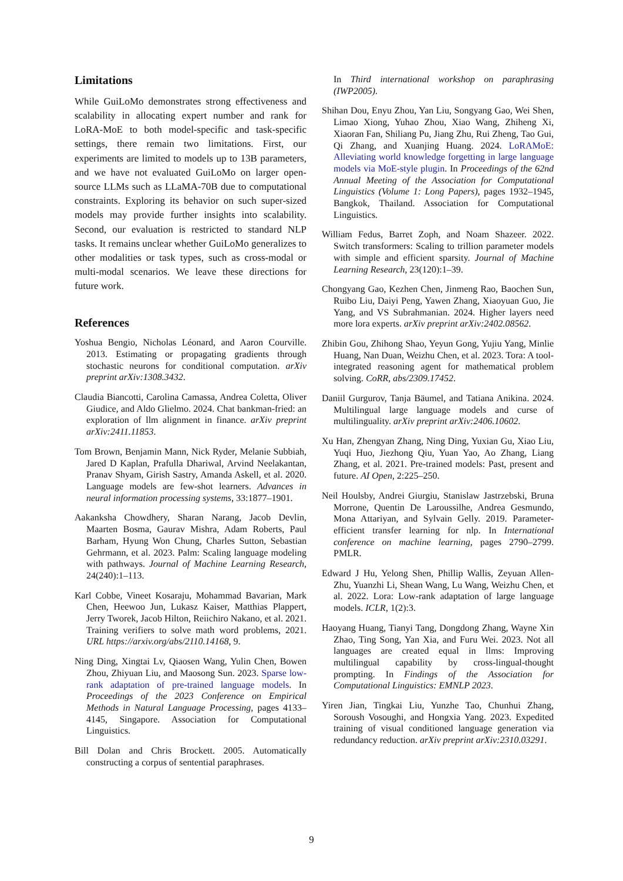Limitations
While GuiLoMo demonstrates strong effectiveness and scalability in allocating expert number and rank for LoRA-MoE to both model-specific and task-specific settings, there remain two limitations. First, our experiments are limited to models up to 13B parameters, and we have not evaluated GuiLoMo on larger open-source LLMs such as LLaMA-70B due to computational constraints. Exploring its behavior on such super-sized models may provide further insights into scalability. Second, our evaluation is restricted to standard NLP tasks. It remains unclear whether GuiLoMo generalizes to other modalities or task types, such as cross-modal or multi-modal scenarios. We leave these directions for future work.
References
Yoshua Bengio, Nicholas Léonard, and Aaron Courville. 2013. Estimating or propagating gradients through stochastic neurons for conditional computation. arXiv preprint arXiv:1308.3432.
Claudia Biancotti, Carolina Camassa, Andrea Coletta, Oliver Giudice, and Aldo Glielmo. 2024. Chat bankman-fried: an exploration of llm alignment in finance. arXiv preprint arXiv:2411.11853.
Tom Brown, Benjamin Mann, Nick Ryder, Melanie Subbiah, Jared D Kaplan, Prafulla Dhariwal, Arvind Neelakantan, Pranav Shyam, Girish Sastry, Amanda Askell, et al. 2020. Language models are few-shot learners. Advances in neural information processing systems, 33:1877–1901.
Aakanksha Chowdhery, Sharan Narang, Jacob Devlin, Maarten Bosma, Gaurav Mishra, Adam Roberts, Paul Barham, Hyung Won Chung, Charles Sutton, Sebastian Gehrmann, et al. 2023. Palm: Scaling language modeling with pathways. Journal of Machine Learning Research, 24(240):1–113.
Karl Cobbe, Vineet Kosaraju, Mohammad Bavarian, Mark Chen, Heewoo Jun, Lukasz Kaiser, Matthias Plappert, Jerry Tworek, Jacob Hilton, Reiichiro Nakano, et al. 2021. Training verifiers to solve math word problems, 2021. URL https://arxiv.org/abs/2110.14168, 9.
Ning Ding, Xingtai Lv, Qiaosen Wang, Yulin Chen, Bowen Zhou, Zhiyuan Liu, and Maosong Sun. 2023. Sparse low-rank adaptation of pre-trained language models. In Proceedings of the 2023 Conference on Empirical Methods in Natural Language Processing, pages 4133–4145, Singapore. Association for Computational Linguistics.
Bill Dolan and Chris Brockett. 2005. Automatically constructing a corpus of sentential paraphrases.
In Third international workshop on paraphrasing (IWP2005).
Shihan Dou, Enyu Zhou, Yan Liu, Songyang Gao, Wei Shen, Limao Xiong, Yuhao Zhou, Xiao Wang, Zhiheng Xi, Xiaoran Fan, Shiliang Pu, Jiang Zhu, Rui Zheng, Tao Gui, Qi Zhang, and Xuanjing Huang. 2024. LoRAMoE: Alleviating world knowledge forgetting in large language models via MoE-style plugin. In Proceedings of the 62nd Annual Meeting of the Association for Computational Linguistics (Volume 1: Long Papers), pages 1932–1945, Bangkok, Thailand. Association for Computational Linguistics.
William Fedus, Barret Zoph, and Noam Shazeer. 2022. Switch transformers: Scaling to trillion parameter models with simple and efficient sparsity. Journal of Machine Learning Research, 23(120):1–39.
Chongyang Gao, Kezhen Chen, Jinmeng Rao, Baochen Sun, Ruibo Liu, Daiyi Peng, Yawen Zhang, Xiaoyuan Guo, Jie Yang, and VS Subrahmanian. 2024. Higher layers need more lora experts. arXiv preprint arXiv:2402.08562.
Zhibin Gou, Zhihong Shao, Yeyun Gong, Yujiu Yang, Minlie Huang, Nan Duan, Weizhu Chen, et al. 2023. Tora: A tool-integrated reasoning agent for mathematical problem solving. CoRR, abs/2309.17452.
Daniil Gurgurov, Tanja Bäumel, and Tatiana Anikina. 2024. Multilingual large language models and curse of multilinguality. arXiv preprint arXiv:2406.10602.
Xu Han, Zhengyan Zhang, Ning Ding, Yuxian Gu, Xiao Liu, Yuqi Huo, Jiezhong Qiu, Yuan Yao, Ao Zhang, Liang Zhang, et al. 2021. Pre-trained models: Past, present and future. AI Open, 2:225–250.
Neil Houlsby, Andrei Giurgiu, Stanislaw Jastrzebski, Bruna Morrone, Quentin De Laroussilhe, Andrea Gesmundo, Mona Attariyan, and Sylvain Gelly. 2019. Parameter-efficient transfer learning for nlp. In International conference on machine learning, pages 2790–2799. PMLR.
Edward J Hu, Yelong Shen, Phillip Wallis, Zeyuan Allen-Zhu, Yuanzhi Li, Shean Wang, Lu Wang, Weizhu Chen, et al. 2022. Lora: Low-rank adaptation of large language models. ICLR, 1(2):3.
Haoyang Huang, Tianyi Tang, Dongdong Zhang, Wayne Xin Zhao, Ting Song, Yan Xia, and Furu Wei. 2023. Not all languages are created equal in llms: Improving multilingual capability by cross-lingual-thought prompting. In Findings of the Association for Computational Linguistics: EMNLP 2023.
Yiren Jian, Tingkai Liu, Yunzhe Tao, Chunhui Zhang, Soroush Vosoughi, and Hongxia Yang. 2023. Expedited training of visual conditioned language generation via redundancy reduction. arXiv preprint arXiv:2310.03291.
9